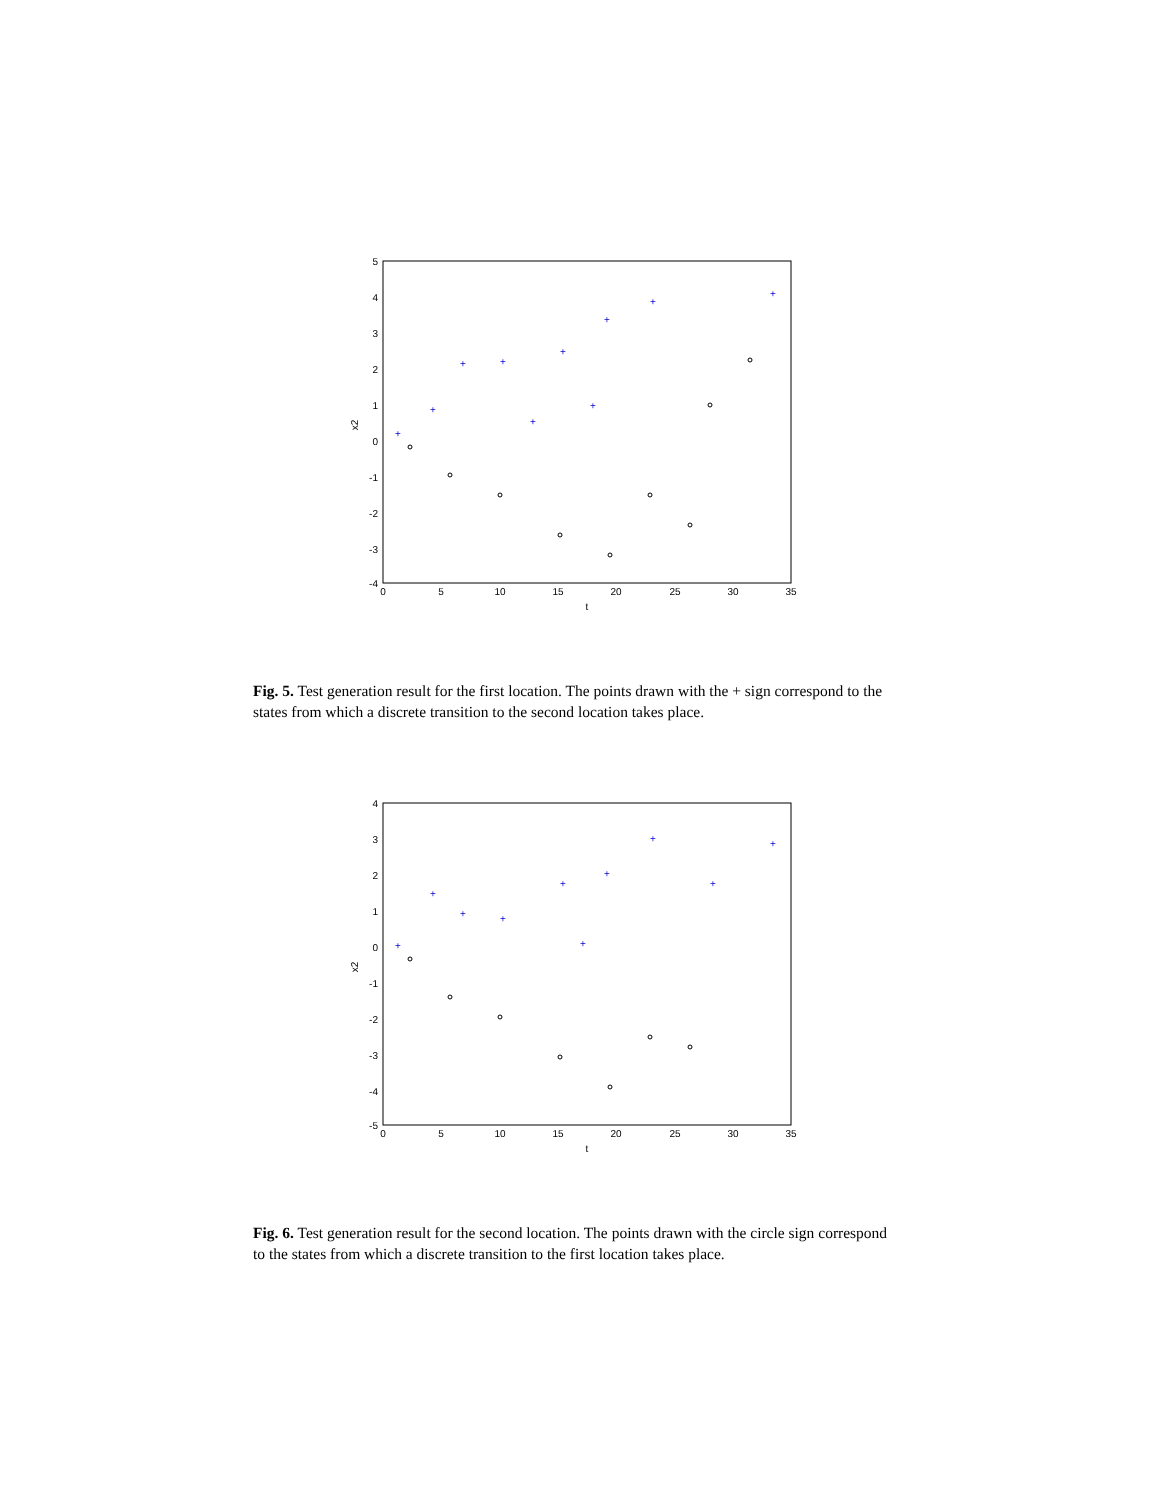5
4
3
2
1
0
-1
-2
-3
-4
0
5
10
15
20
25
30
35
t
x2
+
+
+
+
+
+
+
+
+
+
Fig. 5. Test generation result for the first location. The points drawn with the + sign correspond to the states from which a discrete transition to the second location takes place.
4
3
2
1
0
-1
-2
-3
-4
-5
0
5
10
15
20
25
30
35
t
x2
+
+
+
+
+
+
+
+
+
+
Fig. 6. Test generation result for the second location. The points drawn with the circle sign correspond to the states from which a discrete transition to the first location takes place.